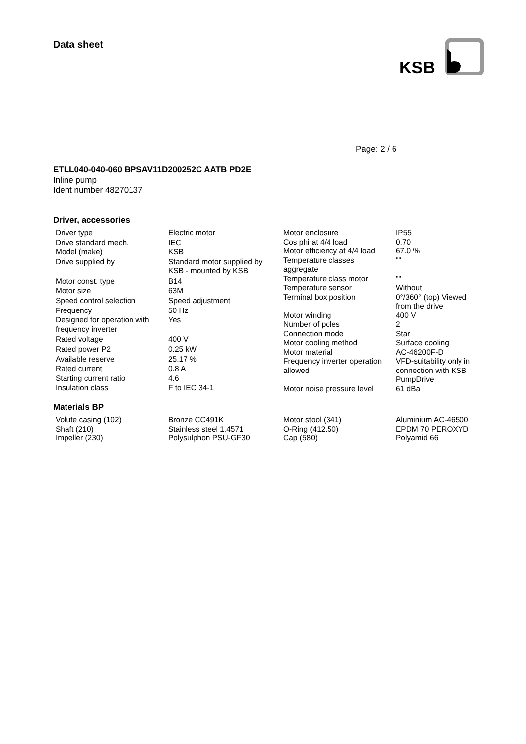Data sheet
KSB
Page: 2 / 6
ETLL040-040-060 BPSAV11D200252C AATB PD2E
Inline pump
Ident number 48270137
Driver, accessories
| Driver type | Electric motor |
| Drive standard mech. | IEC |
| Model (make) | KSB |
| Drive supplied by | Standard motor supplied by KSB - mounted by KSB |
| Motor const. type | B14 |
| Motor size | 63M |
| Speed control selection | Speed adjustment |
| Frequency | 50 Hz |
| Designed for operation with frequency inverter | Yes |
| Rated voltage | 400 V |
| Rated power P2 | 0.25 kW |
| Available reserve | 25.17 % |
| Rated current | 0.8 A |
| Starting current ratio | 4.6 |
| Insulation class | F to IEC 34-1 |
| Motor enclosure | IP55 |
| Cos phi at 4/4 load | 0.70 |
| Motor efficiency at 4/4 load | 67.0 % |
| Temperature classes aggregate | "" |
| Temperature class motor | "" |
| Temperature sensor | Without |
| Terminal box position | 0°/360° (top) Viewed from the drive |
| Motor winding | 400 V |
| Number of poles | 2 |
| Connection mode | Star |
| Motor cooling method | Surface cooling |
| Motor material | AC-46200F-D |
| Frequency inverter operation allowed | VFD-suitability only in connection with KSB PumpDrive |
| Motor noise pressure level | 61 dBa |
Materials BP
| Volute casing (102) | Bronze CC491K |
| Shaft (210) | Stainless steel 1.4571 |
| Impeller (230) | Polysulphon PSU-GF30 |
| Motor stool (341) | Aluminium AC-46500 |
| O-Ring (412.50) | EPDM 70 PEROXYD |
| Cap (580) | Polyamid 66 |